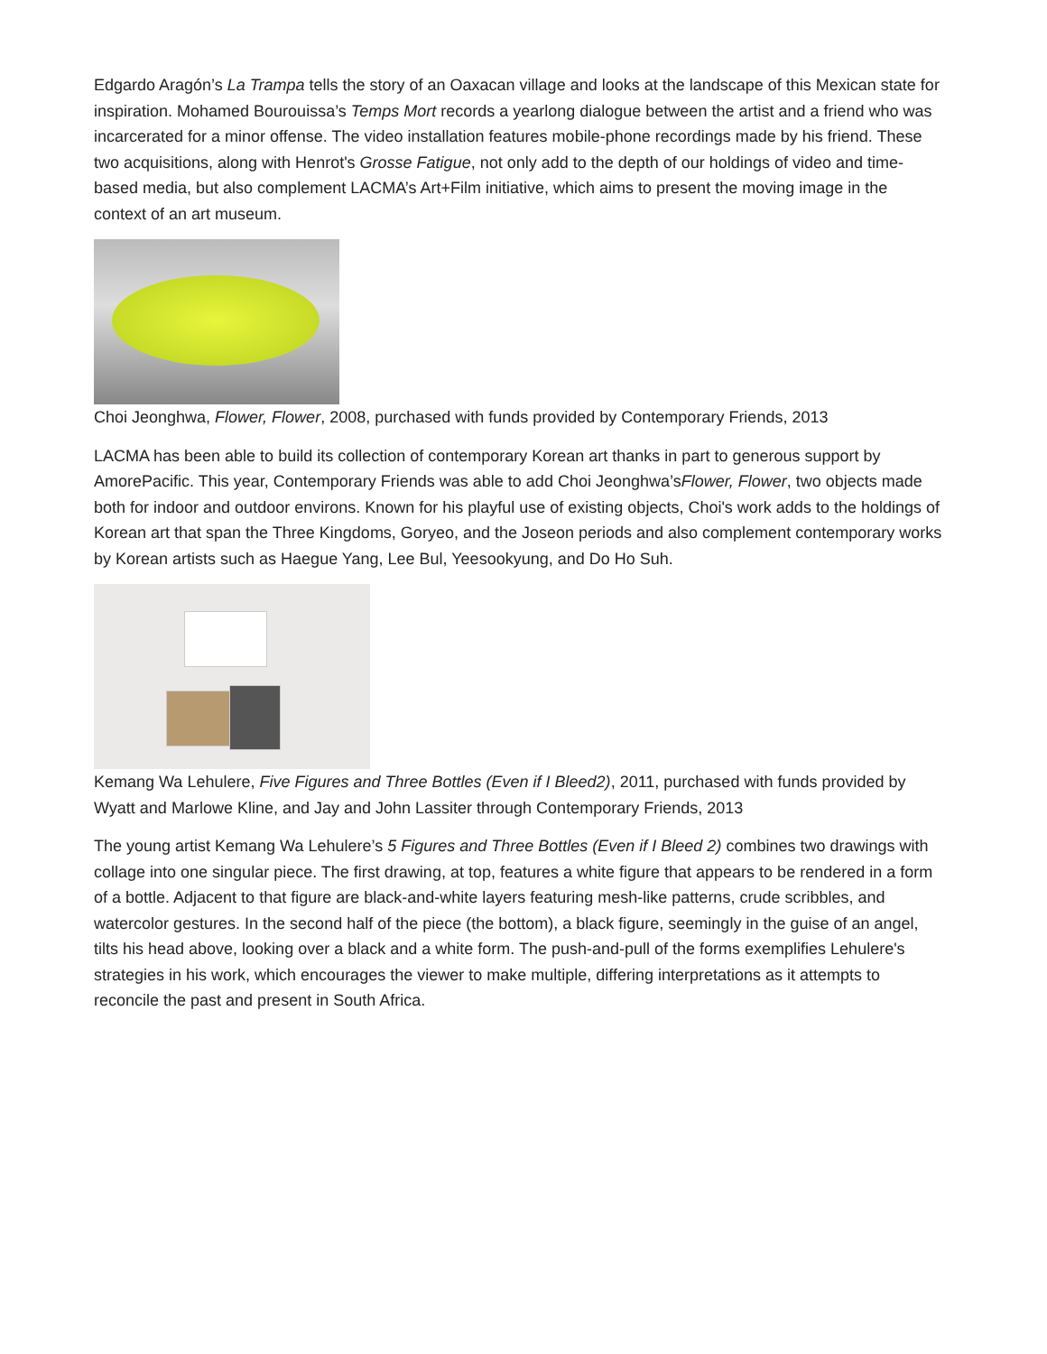Edgardo Aragón’s La Trampa tells the story of an Oaxacan village and looks at the landscape of this Mexican state for inspiration. Mohamed Bourouissa’s Temps Mort records a yearlong dialogue between the artist and a friend who was incarcerated for a minor offense. The video installation features mobile-phone recordings made by his friend. These two acquisitions, along with Henrot's Grosse Fatigue, not only add to the depth of our holdings of video and time-based media, but also complement LACMA’s Art+Film initiative, which aims to present the moving image in the context of an art museum.
Choi Jeonghwa, Flower, Flower, 2008, purchased with funds provided by Contemporary Friends, 2013
LACMA has been able to build its collection of contemporary Korean art thanks in part to generous support by AmorePacific. This year, Contemporary Friends was able to add Choi Jeonghwa’sFlower, Flower, two objects made both for indoor and outdoor environs. Known for his playful use of existing objects, Choi's work adds to the holdings of Korean art that span the Three Kingdoms, Goryeo, and the Joseon periods and also complement contemporary works by Korean artists such as Haegue Yang, Lee Bul, Yeesookyung, and Do Ho Suh.
Kemang Wa Lehulere, Five Figures and Three Bottles (Even if I Bleed2), 2011, purchased with funds provided by Wyatt and Marlowe Kline, and Jay and John Lassiter through Contemporary Friends, 2013
The young artist Kemang Wa Lehulere’s 5 Figures and Three Bottles (Even if I Bleed 2) combines two drawings with collage into one singular piece. The first drawing, at top, features a white figure that appears to be rendered in a form of a bottle. Adjacent to that figure are black-and-white layers featuring mesh-like patterns, crude scribbles, and watercolor gestures. In the second half of the piece (the bottom), a black figure, seemingly in the guise of an angel, tilts his head above, looking over a black and a white form. The push-and-pull of the forms exemplifies Lehulere's strategies in his work, which encourages the viewer to make multiple, differing interpretations as it attempts to reconcile the past and present in South Africa.